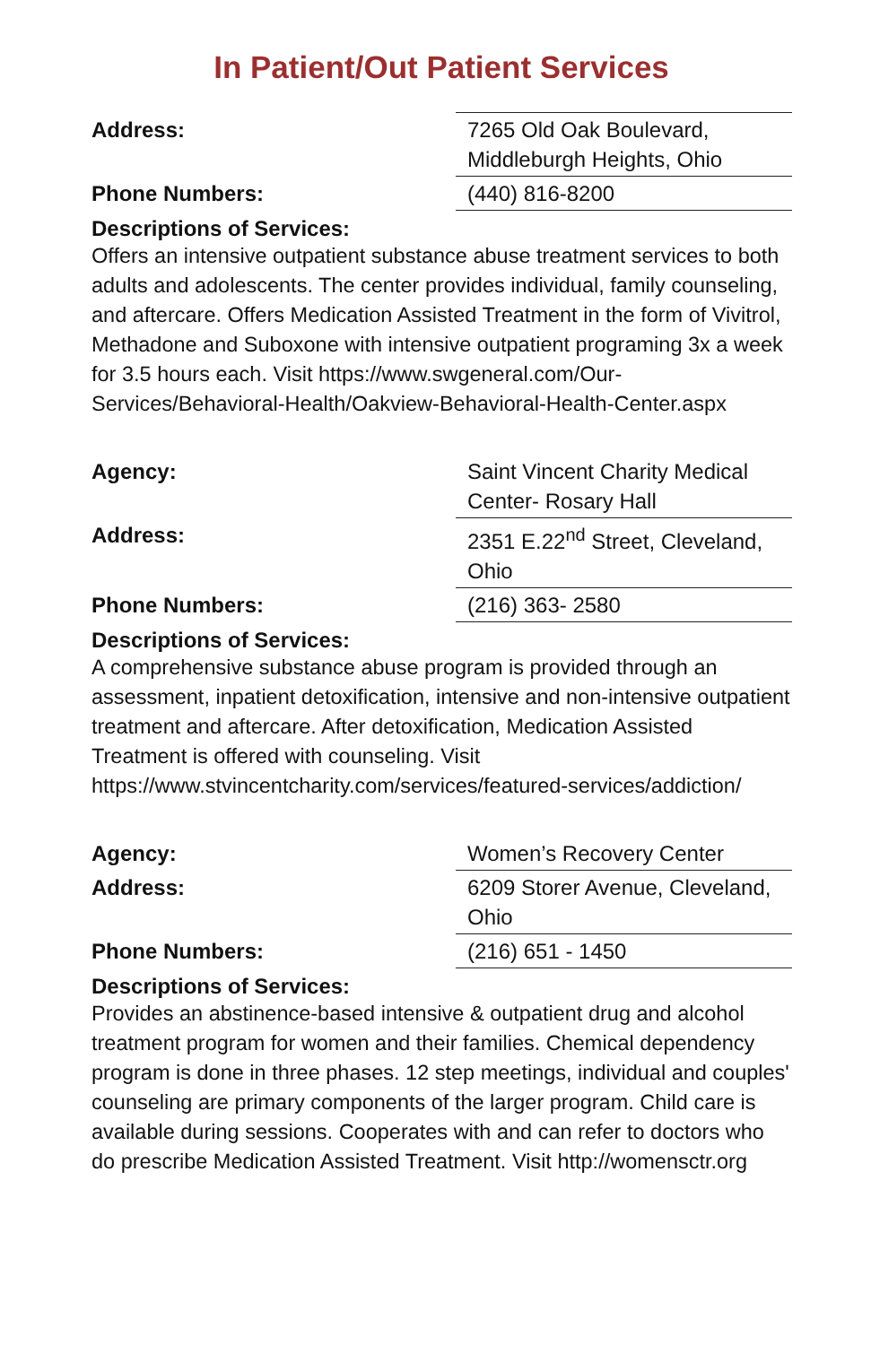In Patient/Out Patient Services
| Address: | 7265 Old Oak Boulevard, Middleburgh Heights, Ohio |
| Phone Numbers: | (440) 816-8200 |
Descriptions of Services:
Offers an intensive outpatient substance abuse treatment services to both adults and adolescents. The center provides individual, family counseling, and aftercare. Offers Medication Assisted Treatment in the form of Vivitrol, Methadone and Suboxone with intensive outpatient programing 3x a week for 3.5 hours each. Visit https://www.swgeneral.com/Our-Services/Behavioral-Health/Oakview-Behavioral-Health-Center.aspx
| Agency: | Saint Vincent Charity Medical Center- Rosary Hall |
| Address: | 2351 E.22<sup>nd</sup> Street, Cleveland, Ohio |
| Phone Numbers: | (216) 363- 2580 |
Descriptions of Services:
A comprehensive substance abuse program is provided through an assessment, inpatient detoxification, intensive and non-intensive outpatient treatment and aftercare. After detoxification, Medication Assisted Treatment is offered with counseling. Visit https://www.stvincentcharity.com/services/featured-services/addiction/
| Agency: | Women’s Recovery Center |
| Address: | 6209 Storer Avenue, Cleveland, Ohio |
| Phone Numbers: | (216) 651 - 1450 |
Descriptions of Services:
Provides an abstinence-based intensive & outpatient drug and alcohol treatment program for women and their families. Chemical dependency program is done in three phases. 12 step meetings, individual and couples' counseling are primary components of the larger program. Child care is available during sessions. Cooperates with and can refer to doctors who do prescribe Medication Assisted Treatment. Visit http://womensctr.org